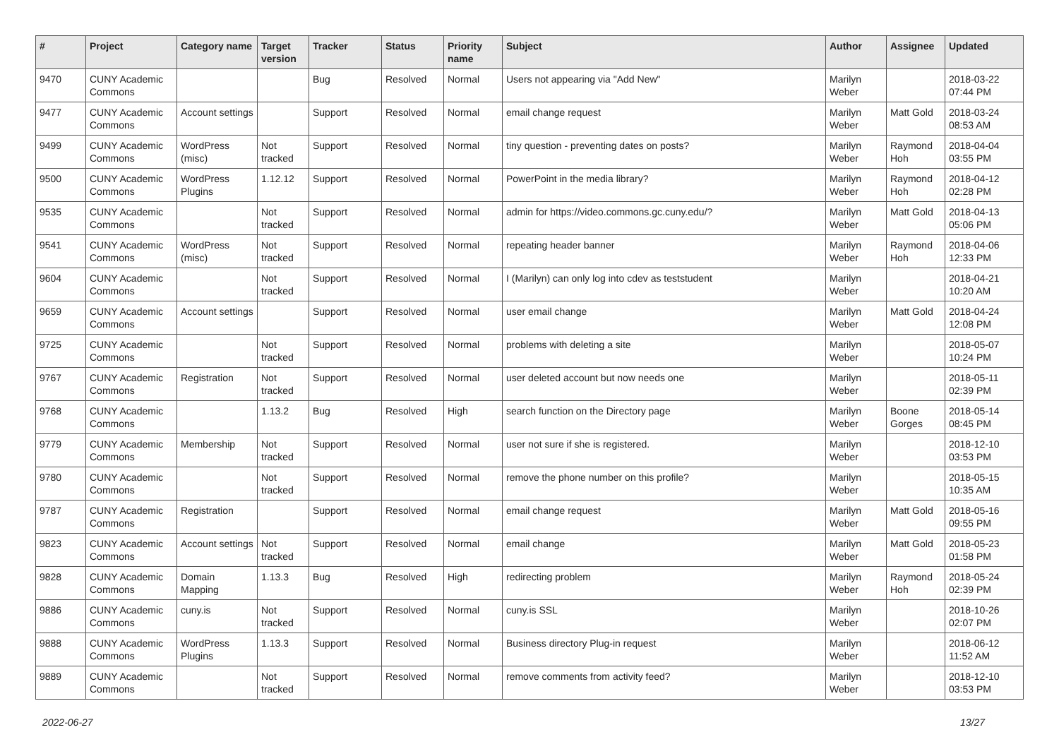| # | Project | Category name | Target version | Tracker | Status | Priority name | Subject | Author | Assignee | Updated |
| --- | --- | --- | --- | --- | --- | --- | --- | --- | --- | --- |
| 9470 | CUNY Academic Commons | | | Bug | Resolved | Normal | Users not appearing via "Add New" | Marilyn Weber | | 2018-03-22 07:44 PM |
| 9477 | CUNY Academic Commons | Account settings | | Support | Resolved | Normal | email change request | Marilyn Weber | Matt Gold | 2018-03-24 08:53 AM |
| 9499 | CUNY Academic Commons | WordPress (misc) | Not tracked | Support | Resolved | Normal | tiny question - preventing dates on posts? | Marilyn Weber | Raymond Hoh | 2018-04-04 03:55 PM |
| 9500 | CUNY Academic Commons | WordPress Plugins | 1.12.12 | Support | Resolved | Normal | PowerPoint in the media library? | Marilyn Weber | Raymond Hoh | 2018-04-12 02:28 PM |
| 9535 | CUNY Academic Commons | | Not tracked | Support | Resolved | Normal | admin for https://video.commons.gc.cuny.edu/? | Marilyn Weber | Matt Gold | 2018-04-13 05:06 PM |
| 9541 | CUNY Academic Commons | WordPress (misc) | Not tracked | Support | Resolved | Normal | repeating header banner | Marilyn Weber | Raymond Hoh | 2018-04-06 12:33 PM |
| 9604 | CUNY Academic Commons | | Not tracked | Support | Resolved | Normal | I (Marilyn) can only log into cdev as teststudent | Marilyn Weber | | 2018-04-21 10:20 AM |
| 9659 | CUNY Academic Commons | Account settings | | Support | Resolved | Normal | user email change | Marilyn Weber | Matt Gold | 2018-04-24 12:08 PM |
| 9725 | CUNY Academic Commons | | Not tracked | Support | Resolved | Normal | problems with deleting a site | Marilyn Weber | | 2018-05-07 10:24 PM |
| 9767 | CUNY Academic Commons | Registration | Not tracked | Support | Resolved | Normal | user deleted account but now needs one | Marilyn Weber | | 2018-05-11 02:39 PM |
| 9768 | CUNY Academic Commons | | 1.13.2 | Bug | Resolved | High | search function on the Directory page | Marilyn Weber | Boone Gorges | 2018-05-14 08:45 PM |
| 9779 | CUNY Academic Commons | Membership | Not tracked | Support | Resolved | Normal | user not sure if she is registered. | Marilyn Weber | | 2018-12-10 03:53 PM |
| 9780 | CUNY Academic Commons | | Not tracked | Support | Resolved | Normal | remove the phone number on this profile? | Marilyn Weber | | 2018-05-15 10:35 AM |
| 9787 | CUNY Academic Commons | Registration | | Support | Resolved | Normal | email change request | Marilyn Weber | Matt Gold | 2018-05-16 09:55 PM |
| 9823 | CUNY Academic Commons | Account settings | Not tracked | Support | Resolved | Normal | email change | Marilyn Weber | Matt Gold | 2018-05-23 01:58 PM |
| 9828 | CUNY Academic Commons | Domain Mapping | 1.13.3 | Bug | Resolved | High | redirecting problem | Marilyn Weber | Raymond Hoh | 2018-05-24 02:39 PM |
| 9886 | CUNY Academic Commons | cuny.is | Not tracked | Support | Resolved | Normal | cuny.is SSL | Marilyn Weber | | 2018-10-26 02:07 PM |
| 9888 | CUNY Academic Commons | WordPress Plugins | 1.13.3 | Support | Resolved | Normal | Business directory Plug-in request | Marilyn Weber | | 2018-06-12 11:52 AM |
| 9889 | CUNY Academic Commons | | Not tracked | Support | Resolved | Normal | remove comments from activity feed? | Marilyn Weber | | 2018-12-10 03:53 PM |
2022-06-27 13/27